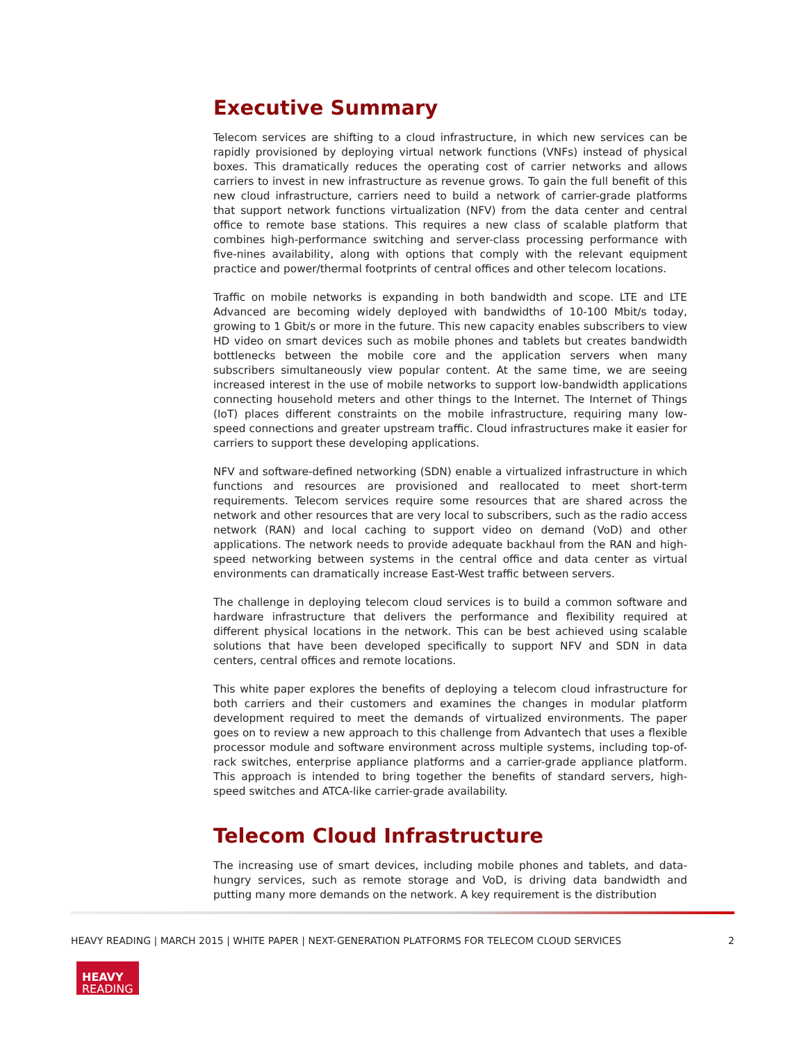Executive Summary
Telecom services are shifting to a cloud infrastructure, in which new services can be rapidly provisioned by deploying virtual network functions (VNFs) instead of physical boxes. This dramatically reduces the operating cost of carrier networks and allows carriers to invest in new infrastructure as revenue grows. To gain the full benefit of this new cloud infrastructure, carriers need to build a network of carrier-grade platforms that support network functions virtualization (NFV) from the data center and central office to remote base stations. This requires a new class of scalable platform that combines high-performance switching and server-class processing performance with five-nines availability, along with options that comply with the relevant equipment practice and power/thermal footprints of central offices and other telecom locations.
Traffic on mobile networks is expanding in both bandwidth and scope. LTE and LTE Advanced are becoming widely deployed with bandwidths of 10-100 Mbit/s today, growing to 1 Gbit/s or more in the future. This new capacity enables subscribers to view HD video on smart devices such as mobile phones and tablets but creates bandwidth bottlenecks between the mobile core and the application servers when many subscribers simultaneously view popular content. At the same time, we are seeing increased interest in the use of mobile networks to support low-bandwidth applications connecting household meters and other things to the Internet. The Internet of Things (IoT) places different constraints on the mobile infrastructure, requiring many low-speed connections and greater upstream traffic. Cloud infrastructures make it easier for carriers to support these developing applications.
NFV and software-defined networking (SDN) enable a virtualized infrastructure in which functions and resources are provisioned and reallocated to meet short-term requirements. Telecom services require some resources that are shared across the network and other resources that are very local to subscribers, such as the radio access network (RAN) and local caching to support video on demand (VoD) and other applications. The network needs to provide adequate backhaul from the RAN and high-speed networking between systems in the central office and data center as virtual environments can dramatically increase East-West traffic between servers.
The challenge in deploying telecom cloud services is to build a common software and hardware infrastructure that delivers the performance and flexibility required at different physical locations in the network. This can be best achieved using scalable solutions that have been developed specifically to support NFV and SDN in data centers, central offices and remote locations.
This white paper explores the benefits of deploying a telecom cloud infrastructure for both carriers and their customers and examines the changes in modular platform development required to meet the demands of virtualized environments. The paper goes on to review a new approach to this challenge from Advantech that uses a flexible processor module and software environment across multiple systems, including top-of-rack switches, enterprise appliance platforms and a carrier-grade appliance platform. This approach is intended to bring together the benefits of standard servers, high-speed switches and ATCA-like carrier-grade availability.
Telecom Cloud Infrastructure
The increasing use of smart devices, including mobile phones and tablets, and data-hungry services, such as remote storage and VoD, is driving data bandwidth and putting many more demands on the network. A key requirement is the distribution
HEAVY READING | MARCH 2015 | WHITE PAPER | NEXT-GENERATION PLATFORMS FOR TELECOM CLOUD SERVICES 2
HEAVY
READING